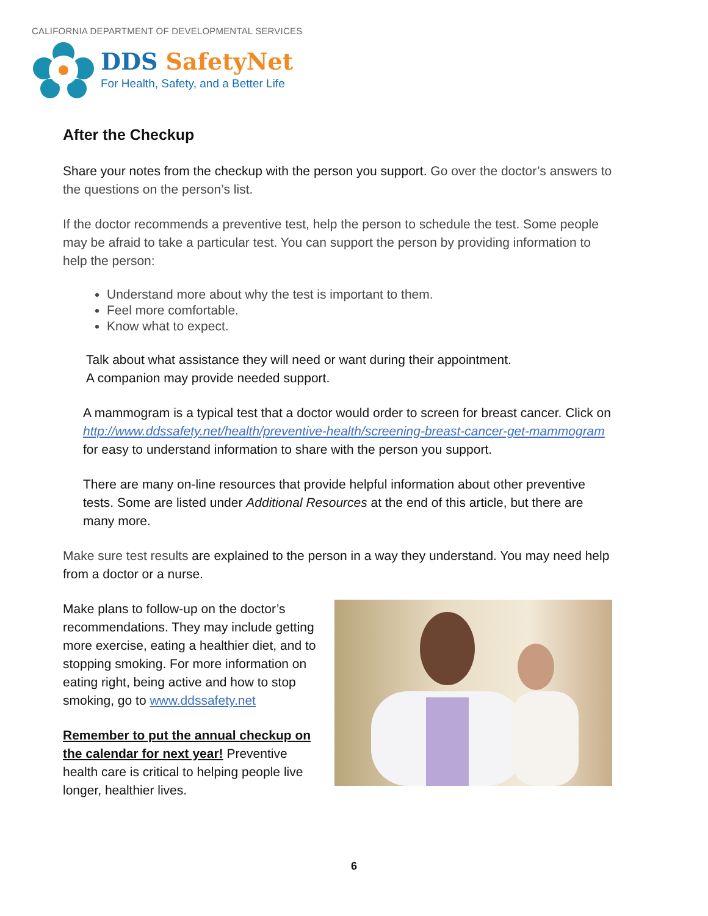CALIFORNIA DEPARTMENT OF DEVELOPMENTAL SERVICES
DDS SafetyNet
For Health, Safety, and a Better Life
After the Checkup
Share your notes from the checkup with the person you support. Go over the doctor’s answers to the questions on the person’s list.
If the doctor recommends a preventive test, help the person to schedule the test. Some people may be afraid to take a particular test. You can support the person by providing information to help the person:
Understand more about why the test is important to them.
Feel more comfortable.
Know what to expect.
Talk about what assistance they will need or want during their appointment.
A companion may provide needed support.
A mammogram is a typical test that a doctor would order to screen for breast cancer. Click on http://www.ddssafety.net/health/preventive-health/screening-breast-cancer-get-mammogram for easy to understand information to share with the person you support.
There are many on-line resources that provide helpful information about other preventive tests. Some are listed under Additional Resources at the end of this article, but there are many more.
Make sure test results are explained to the person in a way they understand. You may need help from a doctor or a nurse.
Make plans to follow-up on the doctor’s recommendations. They may include getting more exercise, eating a healthier diet, and to stopping smoking. For more information on eating right, being active and how to stop smoking, go to www.ddssafety.net
Remember to put the annual checkup on the calendar for next year! Preventive health care is critical to helping people live longer, healthier lives.
6